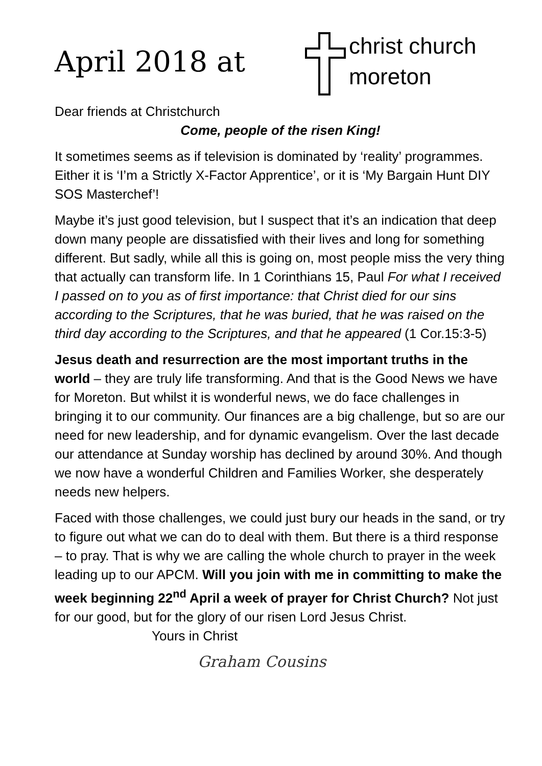April 2018 at
christ church
moreton
Dear friends at Christchurch
Come, people of the risen King!
It sometimes seems as if television is dominated by ‘reality’ programmes. Either it is ‘I’m a Strictly X-Factor Apprentice’, or it is ‘My Bargain Hunt DIY SOS Masterchef’!
Maybe it’s just good television, but I suspect that it’s an indication that deep down many people are dissatisfied with their lives and long for something different. But sadly, while all this is going on, most people miss the very thing that actually can transform life. In 1 Corinthians 15, Paul For what I received I passed on to you as of first importance: that Christ died for our sins according to the Scriptures, that he was buried, that he was raised on the third day according to the Scriptures, and that he appeared (1 Cor.15:3-5)
Jesus death and resurrection are the most important truths in the world – they are truly life transforming. And that is the Good News we have for Moreton. But whilst it is wonderful news, we do face challenges in bringing it to our community. Our finances are a big challenge, but so are our need for new leadership, and for dynamic evangelism. Over the last decade our attendance at Sunday worship has declined by around 30%. And though we now have a wonderful Children and Families Worker, she desperately needs new helpers.
Faced with those challenges, we could just bury our heads in the sand, or try to figure out what we can do to deal with them. But there is a third response – to pray. That is why we are calling the whole church to prayer in the week leading up to our APCM. Will you join with me in committing to make the week beginning 22<sup>nd</sup> April a week of prayer for Christ Church? Not just for our good, but for the glory of our risen Lord Jesus Christ.
Yours in Christ
Graham Cousins